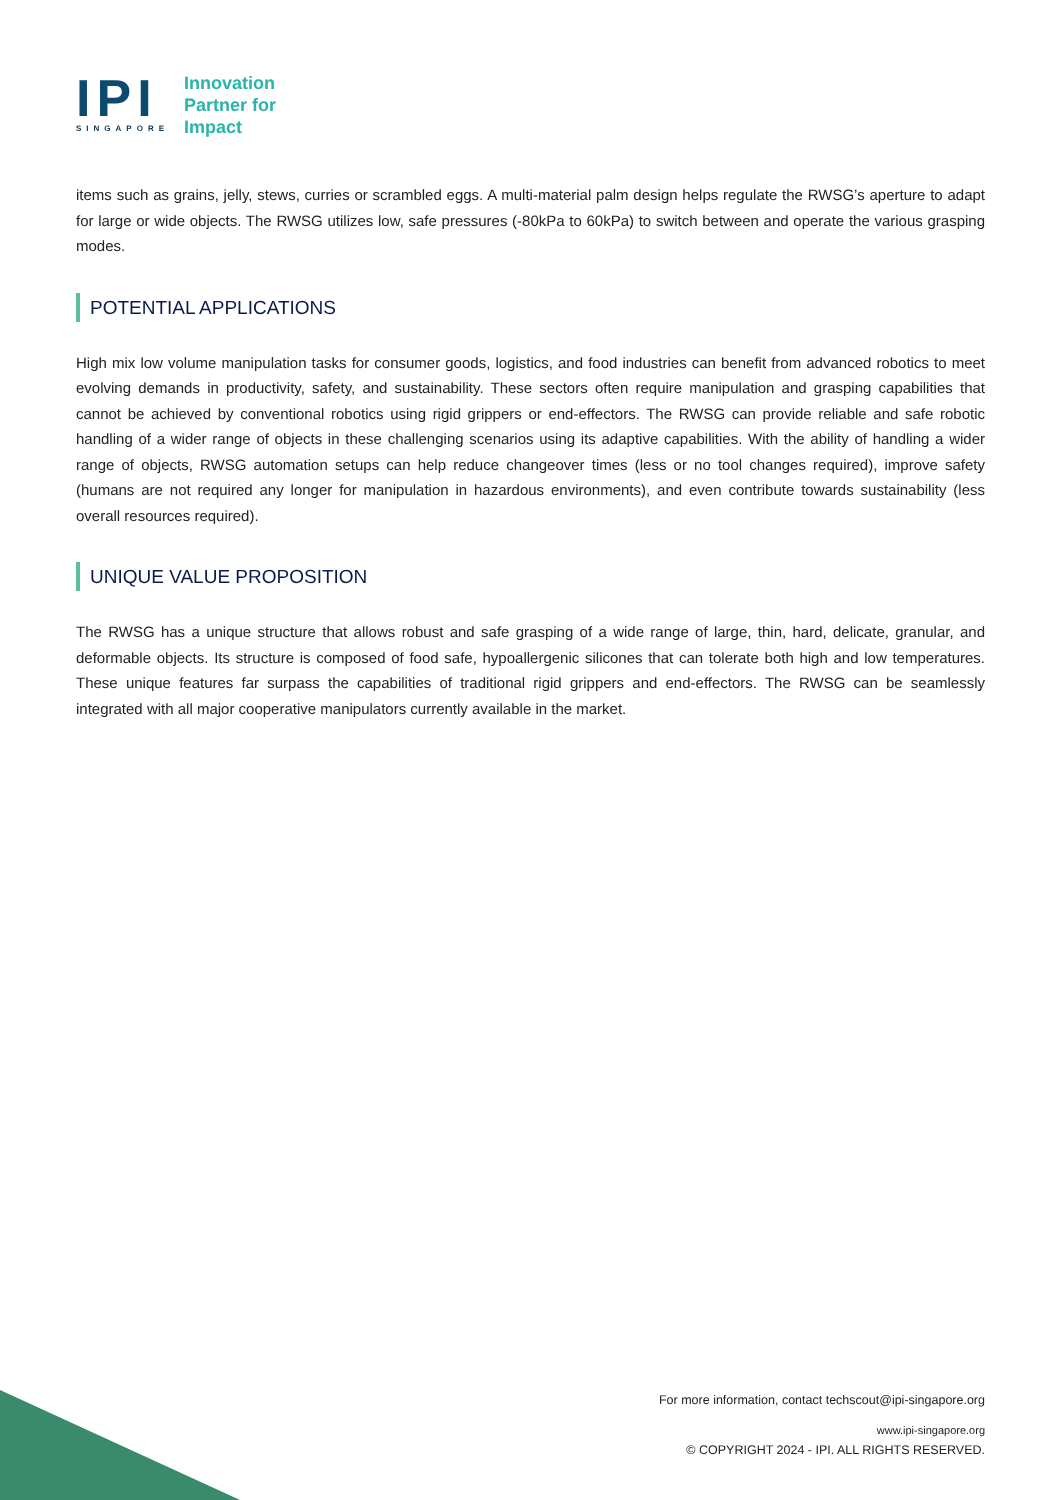IPI
SINGAPORE
Innovation
Partner for
Impact
items such as grains, jelly, stews, curries or scrambled eggs. A multi-material palm design helps regulate the RWSG’s aperture to adapt for large or wide objects. The RWSG utilizes low, safe pressures (-80kPa to 60kPa) to switch between and operate the various grasping modes.
POTENTIAL APPLICATIONS
High mix low volume manipulation tasks for consumer goods, logistics, and food industries can benefit from advanced robotics to meet evolving demands in productivity, safety, and sustainability. These sectors often require manipulation and grasping capabilities that cannot be achieved by conventional robotics using rigid grippers or end-effectors. The RWSG can provide reliable and safe robotic handling of a wider range of objects in these challenging scenarios using its adaptive capabilities. With the ability of handling a wider range of objects, RWSG automation setups can help reduce changeover times (less or no tool changes required), improve safety (humans are not required any longer for manipulation in hazardous environments), and even contribute towards sustainability (less overall resources required).
UNIQUE VALUE PROPOSITION
The RWSG has a unique structure that allows robust and safe grasping of a wide range of large, thin, hard, delicate, granular, and deformable objects. Its structure is composed of food safe, hypoallergenic silicones that can tolerate both high and low temperatures. These unique features far surpass the capabilities of traditional rigid grippers and end-effectors. The RWSG can be seamlessly integrated with all major cooperative manipulators currently available in the market.
For more information, contact techscout@ipi-singapore.org
www.ipi-singapore.org
© COPYRIGHT 2024 - IPI. ALL RIGHTS RESERVED.